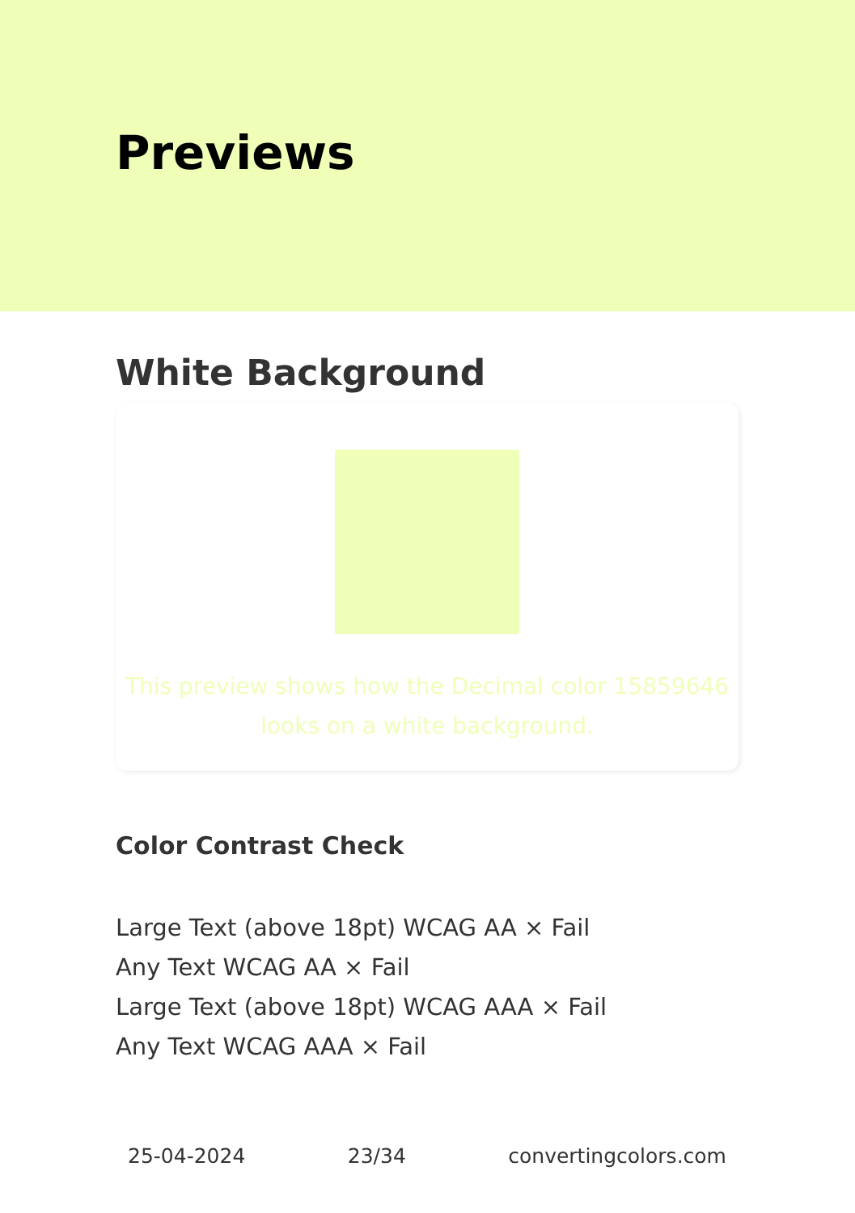Previews
White Background
This preview shows how the Decimal color 15859646
looks on a white background.
Color Contrast Check
Large Text (above 18pt) WCAG AA × Fail
Any Text WCAG AA × Fail
Large Text (above 18pt) WCAG AAA × Fail
Any Text WCAG AAA × Fail
25-04-2024 23/34 convertingcolors.com